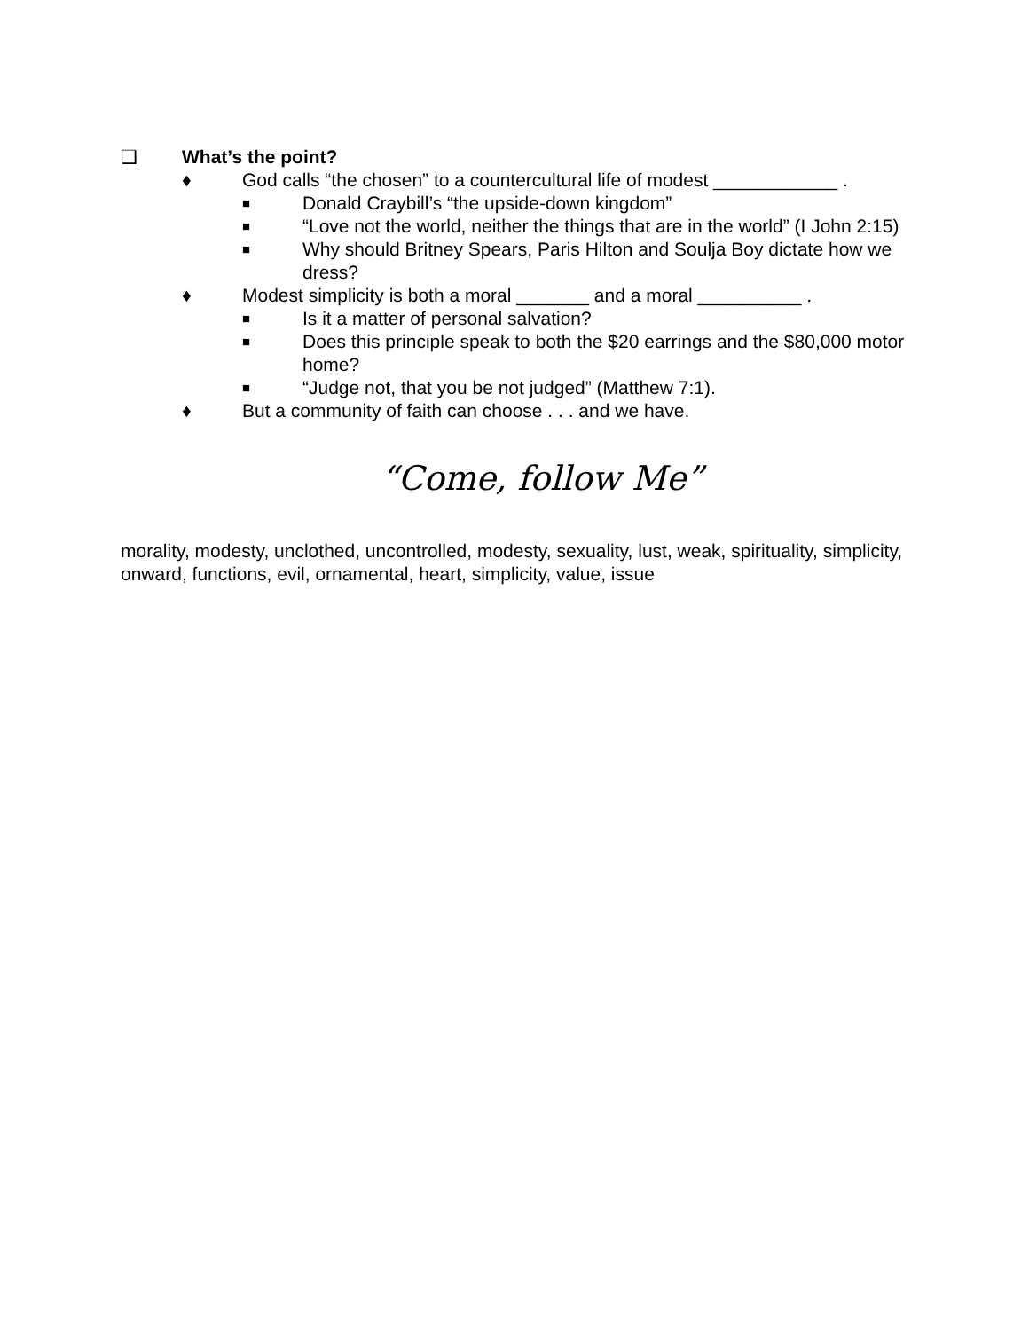❑ What’s the point?
♦ God calls “the chosen” to a countercultural life of modest ____________ .
■
Donald Craybill’s “the upside-down kingdom”
■
“Love not the world, neither the things that are in the world” (I John 2:15)
■
Why should Britney Spears, Paris Hilton and Soulja Boy dictate how we dress?
♦ Modest simplicity is both a moral _______ and a moral __________ .
■
Is it a matter of personal salvation?
■
Does this principle speak to both the $20 earrings and the $80,000 motor home?
■
“Judge not, that you be not judged” (Matthew 7:1).
♦ But a community of faith can choose . . . and we have.
“Come, follow Me”
morality, modesty, unclothed, uncontrolled, modesty, sexuality, lust, weak, spirituality, simplicity, onward, functions, evil, ornamental, heart, simplicity, value, issue